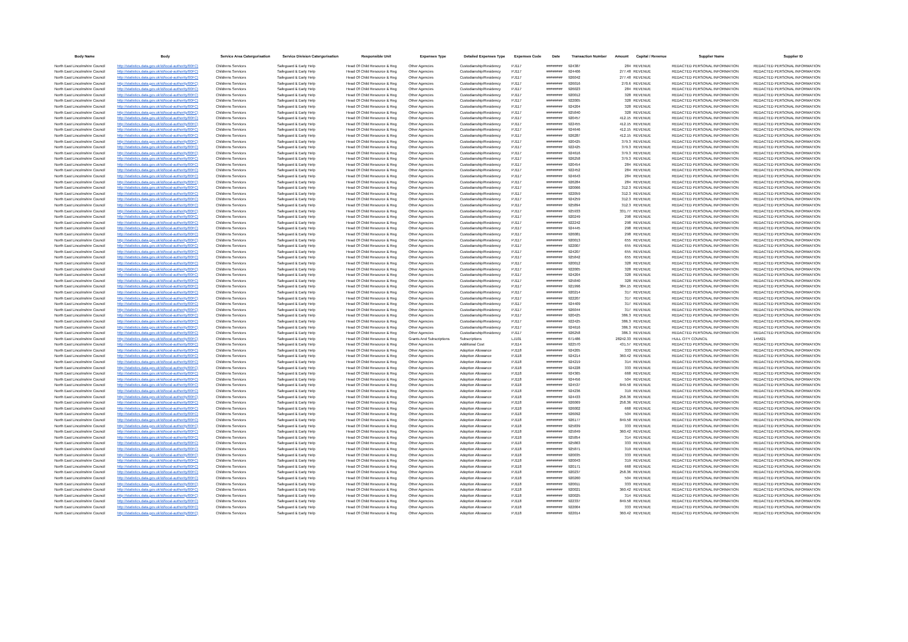| Body Name | Body | Service Area Catergorisation | Service Division Catergorisation | Responsible Unit | Expenses Type | Detailed Expenses Type | Expenses Code | Date | Transaction Number | Amount | Capital / Revenue | Supplier Name | Supplier ID |
| --- | --- | --- | --- | --- | --- | --- | --- | --- | --- | --- | --- | --- | --- |
| North East Lincolnshire Council | http://statistics.data.gov.uk/id/local-authority/00FC) | Childrens Services | Safeguard & Early Help | Head Of Child Resource & Reg | Other Agencies | Custodianship/Residency | PJ117 | ######## | 924387 | 284 | REVENUE | REDACTED PERSONAL INFORMATION | REDACTED PERSONAL INFORMATION |
| North East Lincolnshire Council | http://statistics.data.gov.uk/id/local-authority/00FC) | Childrens Services | Safeguard & Early Help | Head Of Child Resource & Reg | Other Agencies | Custodianship/Residency | PJ117 | ######## | 924406 | 277.48 | REVENUE | REDACTED PERSONAL INFORMATION | REDACTED PERSONAL INFORMATION |
| North East Lincolnshire Council | http://statistics.data.gov.uk/id/local-authority/00FC) | Childrens Services | Safeguard & Early Help | Head Of Child Resource & Reg | Other Agencies | Custodianship/Residency | PJ117 | ######## | 926042 | 277.48 | REVENUE | REDACTED PERSONAL INFORMATION | REDACTED PERSONAL INFORMATION |
| North East Lincolnshire Council | http://statistics.data.gov.uk/id/local-authority/00FC) | Childrens Services | Safeguard & Early Help | Head Of Child Resource & Reg | Other Agencies | Custodianship/Residency | PJ117 | ######## | 926016 | 270.6 | REVENUE | REDACTED PERSONAL INFORMATION | REDACTED PERSONAL INFORMATION |
| North East Lincolnshire Council | http://statistics.data.gov.uk/id/local-authority/00FC) | Childrens Services | Safeguard & Early Help | Head Of Child Resource & Reg | Other Agencies | Custodianship/Residency | PJ117 | ######## | 926023 | 284 | REVENUE | REDACTED PERSONAL INFORMATION | REDACTED PERSONAL INFORMATION |
| North East Lincolnshire Council | http://statistics.data.gov.uk/id/local-authority/00FC) | Childrens Services | Safeguard & Early Help | Head Of Child Resource & Reg | Other Agencies | Custodianship/Residency | PJ117 | ######## | 920012 | 328 | REVENUE | REDACTED PERSONAL INFORMATION | REDACTED PERSONAL INFORMATION |
| North East Lincolnshire Council | http://statistics.data.gov.uk/id/local-authority/00FC) | Childrens Services | Safeguard & Early Help | Head Of Child Resource & Reg | Other Agencies | Custodianship/Residency | PJ117 | ######## | 922005 | 328 | REVENUE | REDACTED PERSONAL INFORMATION | REDACTED PERSONAL INFORMATION |
| North East Lincolnshire Council | http://statistics.data.gov.uk/id/local-authority/00FC) | Childrens Services | Safeguard & Early Help | Head Of Child Resource & Reg | Other Agencies | Custodianship/Residency | PJ117 | ######## | 924204 | 328 | REVENUE | REDACTED PERSONAL INFORMATION | REDACTED PERSONAL INFORMATION |
| North East Lincolnshire Council | http://statistics.data.gov.uk/id/local-authority/00FC) | Childrens Services | Safeguard & Early Help | Head Of Child Resource & Reg | Other Agencies | Custodianship/Residency | PJ117 | ######## | 925840 | 328 | REVENUE | REDACTED PERSONAL INFORMATION | REDACTED PERSONAL INFORMATION |
| North East Lincolnshire Council | http://statistics.data.gov.uk/id/local-authority/00FC) | Childrens Services | Safeguard & Early Help | Head Of Child Resource & Reg | Other Agencies | Custodianship/Residency | PJ117 | ######## | 920457 | 412.15 | REVENUE | REDACTED PERSONAL INFORMATION | REDACTED PERSONAL INFORMATION |
| North East Lincolnshire Council | http://statistics.data.gov.uk/id/local-authority/00FC) | Childrens Services | Safeguard & Early Help | Head Of Child Resource & Reg | Other Agencies | Custodianship/Residency | PJ117 | ######## | 922455 | 412.15 | REVENUE | REDACTED PERSONAL INFORMATION | REDACTED PERSONAL INFORMATION |
| North East Lincolnshire Council | http://statistics.data.gov.uk/id/local-authority/00FC) | Childrens Services | Safeguard & Early Help | Head Of Child Resource & Reg | Other Agencies | Custodianship/Residency | PJ117 | ######## | 924646 | 412.15 | REVENUE | REDACTED PERSONAL INFORMATION | REDACTED PERSONAL INFORMATION |
| North East Lincolnshire Council | http://statistics.data.gov.uk/id/local-authority/00FC) | Childrens Services | Safeguard & Early Help | Head Of Child Resource & Reg | Other Agencies | Custodianship/Residency | PJ117 | ######## | 926287 | 412.15 | REVENUE | REDACTED PERSONAL INFORMATION | REDACTED PERSONAL INFORMATION |
| North East Lincolnshire Council | http://statistics.data.gov.uk/id/local-authority/00FC) | Childrens Services | Safeguard & Early Help | Head Of Child Resource & Reg | Other Agencies | Custodianship/Residency | PJ117 | ######## | 920425 | 379.3 | REVENUE | REDACTED PERSONAL INFORMATION | REDACTED PERSONAL INFORMATION |
| North East Lincolnshire Council | http://statistics.data.gov.uk/id/local-authority/00FC) | Childrens Services | Safeguard & Early Help | Head Of Child Resource & Reg | Other Agencies | Custodianship/Residency | PJ117 | ######## | 922425 | 379.3 | REVENUE | REDACTED PERSONAL INFORMATION | REDACTED PERSONAL INFORMATION |
| North East Lincolnshire Council | http://statistics.data.gov.uk/id/local-authority/00FC) | Childrens Services | Safeguard & Early Help | Head Of Child Resource & Reg | Other Agencies | Custodianship/Residency | PJ117 | ######## | 924616 | 379.3 | REVENUE | REDACTED PERSONAL INFORMATION | REDACTED PERSONAL INFORMATION |
| North East Lincolnshire Council | http://statistics.data.gov.uk/id/local-authority/00FC) | Childrens Services | Safeguard & Early Help | Head Of Child Resource & Reg | Other Agencies | Custodianship/Residency | PJ117 | ######## | 926258 | 379.3 | REVENUE | REDACTED PERSONAL INFORMATION | REDACTED PERSONAL INFORMATION |
| North East Lincolnshire Council | http://statistics.data.gov.uk/id/local-authority/00FC) | Childrens Services | Safeguard & Early Help | Head Of Child Resource & Reg | Other Agencies | Custodianship/Residency | PJ117 | ######## | 920454 | 284 | REVENUE | REDACTED PERSONAL INFORMATION | REDACTED PERSONAL INFORMATION |
| North East Lincolnshire Council | http://statistics.data.gov.uk/id/local-authority/00FC) | Childrens Services | Safeguard & Early Help | Head Of Child Resource & Reg | Other Agencies | Custodianship/Residency | PJ117 | ######## | 922452 | 284 | REVENUE | REDACTED PERSONAL INFORMATION | REDACTED PERSONAL INFORMATION |
| North East Lincolnshire Council | http://statistics.data.gov.uk/id/local-authority/00FC) | Childrens Services | Safeguard & Early Help | Head Of Child Resource & Reg | Other Agencies | Custodianship/Residency | PJ117 | ######## | 924643 | 284 | REVENUE | REDACTED PERSONAL INFORMATION | REDACTED PERSONAL INFORMATION |
| North East Lincolnshire Council | http://statistics.data.gov.uk/id/local-authority/00FC) | Childrens Services | Safeguard & Early Help | Head Of Child Resource & Reg | Other Agencies | Custodianship/Residency | PJ117 | ######## | 926284 | 284 | REVENUE | REDACTED PERSONAL INFORMATION | REDACTED PERSONAL INFORMATION |
| North East Lincolnshire Council | http://statistics.data.gov.uk/id/local-authority/00FC) | Childrens Services | Safeguard & Early Help | Head Of Child Resource & Reg | Other Agencies | Custodianship/Residency | PJ117 | ######## | 920066 | 312.3 | REVENUE | REDACTED PERSONAL INFORMATION | REDACTED PERSONAL INFORMATION |
| North East Lincolnshire Council | http://statistics.data.gov.uk/id/local-authority/00FC) | Childrens Services | Safeguard & Early Help | Head Of Child Resource & Reg | Other Agencies | Custodianship/Residency | PJ117 | ######## | 922059 | 312.3 | REVENUE | REDACTED PERSONAL INFORMATION | REDACTED PERSONAL INFORMATION |
| North East Lincolnshire Council | http://statistics.data.gov.uk/id/local-authority/00FC) | Childrens Services | Safeguard & Early Help | Head Of Child Resource & Reg | Other Agencies | Custodianship/Residency | PJ117 | ######## | 924259 | 312.3 | REVENUE | REDACTED PERSONAL INFORMATION | REDACTED PERSONAL INFORMATION |
| North East Lincolnshire Council | http://statistics.data.gov.uk/id/local-authority/00FC) | Childrens Services | Safeguard & Early Help | Head Of Child Resource & Reg | Other Agencies | Custodianship/Residency | PJ117 | ######## | 925894 | 312.3 | REVENUE | REDACTED PERSONAL INFORMATION | REDACTED PERSONAL INFORMATION |
| North East Lincolnshire Council | http://statistics.data.gov.uk/id/local-authority/00FC) | Childrens Services | Safeguard & Early Help | Head Of Child Resource & Reg | Other Agencies | Custodianship/Residency | PJ117 | ######## | 925933 | 331.77 | REVENUE | REDACTED PERSONAL INFORMATION | REDACTED PERSONAL INFORMATION |
| North East Lincolnshire Council | http://statistics.data.gov.uk/id/local-authority/00FC) | Childrens Services | Safeguard & Early Help | Head Of Child Resource & Reg | Other Agencies | Custodianship/Residency | PJ117 | ######## | 920249 | 298 | REVENUE | REDACTED PERSONAL INFORMATION | REDACTED PERSONAL INFORMATION |
| North East Lincolnshire Council | http://statistics.data.gov.uk/id/local-authority/00FC) | Childrens Services | Safeguard & Early Help | Head Of Child Resource & Reg | Other Agencies | Custodianship/Residency | PJ117 | ######## | 922242 | 298 | REVENUE | REDACTED PERSONAL INFORMATION | REDACTED PERSONAL INFORMATION |
| North East Lincolnshire Council | http://statistics.data.gov.uk/id/local-authority/00FC) | Childrens Services | Safeguard & Early Help | Head Of Child Resource & Reg | Other Agencies | Custodianship/Residency | PJ117 | ######## | 924445 | 298 | REVENUE | REDACTED PERSONAL INFORMATION | REDACTED PERSONAL INFORMATION |
| North East Lincolnshire Council | http://statistics.data.gov.uk/id/local-authority/00FC) | Childrens Services | Safeguard & Early Help | Head Of Child Resource & Reg | Other Agencies | Custodianship/Residency | PJ117 | ######## | 926081 | 298 | REVENUE | REDACTED PERSONAL INFORMATION | REDACTED PERSONAL INFORMATION |
| North East Lincolnshire Council | http://statistics.data.gov.uk/id/local-authority/00FC) | Childrens Services | Safeguard & Early Help | Head Of Child Resource & Reg | Other Agencies | Custodianship/Residency | PJ117 | ######## | 920013 | 655 | REVENUE | REDACTED PERSONAL INFORMATION | REDACTED PERSONAL INFORMATION |
| North East Lincolnshire Council | http://statistics.data.gov.uk/id/local-authority/00FC) | Childrens Services | Safeguard & Early Help | Head Of Child Resource & Reg | Other Agencies | Custodianship/Residency | PJ117 | ######## | 922007 | 655 | REVENUE | REDACTED PERSONAL INFORMATION | REDACTED PERSONAL INFORMATION |
| North East Lincolnshire Council | http://statistics.data.gov.uk/id/local-authority/00FC) | Childrens Services | Safeguard & Early Help | Head Of Child Resource & Reg | Other Agencies | Custodianship/Residency | PJ117 | ######## | 924207 | 655 | REVENUE | REDACTED PERSONAL INFORMATION | REDACTED PERSONAL INFORMATION |
| North East Lincolnshire Council | http://statistics.data.gov.uk/id/local-authority/00FC) | Childrens Services | Safeguard & Early Help | Head Of Child Resource & Reg | Other Agencies | Custodianship/Residency | PJ117 | ######## | 925842 | 655 | REVENUE | REDACTED PERSONAL INFORMATION | REDACTED PERSONAL INFORMATION |
| North East Lincolnshire Council | http://statistics.data.gov.uk/id/local-authority/00FC) | Childrens Services | Safeguard & Early Help | Head Of Child Resource & Reg | Other Agencies | Custodianship/Residency | PJ117 | ######## | 920012 | 328 | REVENUE | REDACTED PERSONAL INFORMATION | REDACTED PERSONAL INFORMATION |
| North East Lincolnshire Council | http://statistics.data.gov.uk/id/local-authority/00FC) | Childrens Services | Safeguard & Early Help | Head Of Child Resource & Reg | Other Agencies | Custodianship/Residency | PJ117 | ######## | 922005 | 328 | REVENUE | REDACTED PERSONAL INFORMATION | REDACTED PERSONAL INFORMATION |
| North East Lincolnshire Council | http://statistics.data.gov.uk/id/local-authority/00FC) | Childrens Services | Safeguard & Early Help | Head Of Child Resource & Reg | Other Agencies | Custodianship/Residency | PJ117 | ######## | 924204 | 328 | REVENUE | REDACTED PERSONAL INFORMATION | REDACTED PERSONAL INFORMATION |
| North East Lincolnshire Council | http://statistics.data.gov.uk/id/local-authority/00FC) | Childrens Services | Safeguard & Early Help | Head Of Child Resource & Reg | Other Agencies | Custodianship/Residency | PJ117 | ######## | 925840 | 328 | REVENUE | REDACTED PERSONAL INFORMATION | REDACTED PERSONAL INFORMATION |
| North East Lincolnshire Council | http://statistics.data.gov.uk/id/local-authority/00FC) | Childrens Services | Safeguard & Early Help | Head Of Child Resource & Reg | Other Agencies | Custodianship/Residency | PJ117 | ######## | 921996 | 384.15 | REVENUE | REDACTED PERSONAL INFORMATION | REDACTED PERSONAL INFORMATION |
| North East Lincolnshire Council | http://statistics.data.gov.uk/id/local-authority/00FC) | Childrens Services | Safeguard & Early Help | Head Of Child Resource & Reg | Other Agencies | Custodianship/Residency | PJ117 | ######## | 920214 | 317 | REVENUE | REDACTED PERSONAL INFORMATION | REDACTED PERSONAL INFORMATION |
| North East Lincolnshire Council | http://statistics.data.gov.uk/id/local-authority/00FC) | Childrens Services | Safeguard & Early Help | Head Of Child Resource & Reg | Other Agencies | Custodianship/Residency | PJ117 | ######## | 922207 | 317 | REVENUE | REDACTED PERSONAL INFORMATION | REDACTED PERSONAL INFORMATION |
| North East Lincolnshire Council | http://statistics.data.gov.uk/id/local-authority/00FC) | Childrens Services | Safeguard & Early Help | Head Of Child Resource & Reg | Other Agencies | Custodianship/Residency | PJ117 | ######## | 924409 | 317 | REVENUE | REDACTED PERSONAL INFORMATION | REDACTED PERSONAL INFORMATION |
| North East Lincolnshire Council | http://statistics.data.gov.uk/id/local-authority/00FC) | Childrens Services | Safeguard & Early Help | Head Of Child Resource & Reg | Other Agencies | Custodianship/Residency | PJ117 | ######## | 926044 | 317 | REVENUE | REDACTED PERSONAL INFORMATION | REDACTED PERSONAL INFORMATION |
| North East Lincolnshire Council | http://statistics.data.gov.uk/id/local-authority/00FC) | Childrens Services | Safeguard & Early Help | Head Of Child Resource & Reg | Other Agencies | Custodianship/Residency | PJ117 | ######## | 920425 | 386.3 | REVENUE | REDACTED PERSONAL INFORMATION | REDACTED PERSONAL INFORMATION |
| North East Lincolnshire Council | http://statistics.data.gov.uk/id/local-authority/00FC) | Childrens Services | Safeguard & Early Help | Head Of Child Resource & Reg | Other Agencies | Custodianship/Residency | PJ117 | ######## | 922425 | 386.3 | REVENUE | REDACTED PERSONAL INFORMATION | REDACTED PERSONAL INFORMATION |
| North East Lincolnshire Council | http://statistics.data.gov.uk/id/local-authority/00FC) | Childrens Services | Safeguard & Early Help | Head Of Child Resource & Reg | Other Agencies | Custodianship/Residency | PJ117 | ######## | 924616 | 386.3 | REVENUE | REDACTED PERSONAL INFORMATION | REDACTED PERSONAL INFORMATION |
| North East Lincolnshire Council | http://statistics.data.gov.uk/id/local-authority/00FC) | Childrens Services | Safeguard & Early Help | Head Of Child Resource & Reg | Other Agencies | Custodianship/Residency | PJ117 | ######## | 926258 | 386.3 | REVENUE | REDACTED PERSONAL INFORMATION | REDACTED PERSONAL INFORMATION |
| North East Lincolnshire Council | http://statistics.data.gov.uk/id/local-authority/00FC) | Childrens Services | Safeguard & Early Help | Head Of Child Resource & Reg | Grants And Subscriptions | Subscriptions | LJ101 | ######## | 671486 | 28242.33 | REVENUE | HULL CITY COUNCIL | 145621 |
| North East Lincolnshire Council | http://statistics.data.gov.uk/id/local-authority/00FC) | Childrens Services | Safeguard & Early Help | Head Of Child Resource & Reg | Other Agencies | Additional Cost | PJ114 | ######## | 922570 | 431.57 | REVENUE | REDACTED PERSONAL INFORMATION | REDACTED PERSONAL INFORMATION |
| North East Lincolnshire Council | http://statistics.data.gov.uk/id/local-authority/00FC) | Childrens Services | Safeguard & Early Help | Head Of Child Resource & Reg | Other Agencies | Adoption Allowance | PJ118 | ######## | 924205 | 333 | REVENUE | REDACTED PERSONAL INFORMATION | REDACTED PERSONAL INFORMATION |
| North East Lincolnshire Council | http://statistics.data.gov.uk/id/local-authority/00FC) | Childrens Services | Safeguard & Early Help | Head Of Child Resource & Reg | Other Agencies | Adoption Allowance | PJ118 | ######## | 924214 | 360.42 | REVENUE | REDACTED PERSONAL INFORMATION | REDACTED PERSONAL INFORMATION |
| North East Lincolnshire Council | http://statistics.data.gov.uk/id/local-authority/00FC) | Childrens Services | Safeguard & Early Help | Head Of Child Resource & Reg | Other Agencies | Adoption Allowance | PJ118 | ######## | 924219 | 314 | REVENUE | REDACTED PERSONAL INFORMATION | REDACTED PERSONAL INFORMATION |
| North East Lincolnshire Council | http://statistics.data.gov.uk/id/local-authority/00FC) | Childrens Services | Safeguard & Early Help | Head Of Child Resource & Reg | Other Agencies | Adoption Allowance | PJ118 | ######## | 924228 | 333 | REVENUE | REDACTED PERSONAL INFORMATION | REDACTED PERSONAL INFORMATION |
| North East Lincolnshire Council | http://statistics.data.gov.uk/id/local-authority/00FC) | Childrens Services | Safeguard & Early Help | Head Of Child Resource & Reg | Other Agencies | Adoption Allowance | PJ118 | ######## | 924365 | 668 | REVENUE | REDACTED PERSONAL INFORMATION | REDACTED PERSONAL INFORMATION |
| North East Lincolnshire Council | http://statistics.data.gov.uk/id/local-authority/00FC) | Childrens Services | Safeguard & Early Help | Head Of Child Resource & Reg | Other Agencies | Adoption Allowance | PJ118 | ######## | 924456 | 504 | REVENUE | REDACTED PERSONAL INFORMATION | REDACTED PERSONAL INFORMATION |
| North East Lincolnshire Council | http://statistics.data.gov.uk/id/local-authority/00FC) | Childrens Services | Safeguard & Early Help | Head Of Child Resource & Reg | Other Agencies | Adoption Allowance | PJ118 | ######## | 924537 | 849.58 | REVENUE | REDACTED PERSONAL INFORMATION | REDACTED PERSONAL INFORMATION |
| North East Lincolnshire Council | http://statistics.data.gov.uk/id/local-authority/00FC) | Childrens Services | Safeguard & Early Help | Head Of Child Resource & Reg | Other Agencies | Adoption Allowance | PJ118 | ######## | 924236 | 319 | REVENUE | REDACTED PERSONAL INFORMATION | REDACTED PERSONAL INFORMATION |
| North East Lincolnshire Council | http://statistics.data.gov.uk/id/local-authority/00FC) | Childrens Services | Safeguard & Early Help | Head Of Child Resource & Reg | Other Agencies | Adoption Allowance | PJ118 | ######## | 924433 | 258.36 | REVENUE | REDACTED PERSONAL INFORMATION | REDACTED PERSONAL INFORMATION |
| North East Lincolnshire Council | http://statistics.data.gov.uk/id/local-authority/00FC) | Childrens Services | Safeguard & Early Help | Head Of Child Resource & Reg | Other Agencies | Adoption Allowance | PJ118 | ######## | 926069 | 258.36 | REVENUE | REDACTED PERSONAL INFORMATION | REDACTED PERSONAL INFORMATION |
| North East Lincolnshire Council | http://statistics.data.gov.uk/id/local-authority/00FC) | Childrens Services | Safeguard & Early Help | Head Of Child Resource & Reg | Other Agencies | Adoption Allowance | PJ118 | ######## | 926002 | 668 | REVENUE | REDACTED PERSONAL INFORMATION | REDACTED PERSONAL INFORMATION |
| North East Lincolnshire Council | http://statistics.data.gov.uk/id/local-authority/00FC) | Childrens Services | Safeguard & Early Help | Head Of Child Resource & Reg | Other Agencies | Adoption Allowance | PJ118 | ######## | 926092 | 504 | REVENUE | REDACTED PERSONAL INFORMATION | REDACTED PERSONAL INFORMATION |
| North East Lincolnshire Council | http://statistics.data.gov.uk/id/local-authority/00FC) | Childrens Services | Safeguard & Early Help | Head Of Child Resource & Reg | Other Agencies | Adoption Allowance | PJ118 | ######## | 926177 | 849.58 | REVENUE | REDACTED PERSONAL INFORMATION | REDACTED PERSONAL INFORMATION |
| North East Lincolnshire Council | http://statistics.data.gov.uk/id/local-authority/00FC) | Childrens Services | Safeguard & Early Help | Head Of Child Resource & Reg | Other Agencies | Adoption Allowance | PJ118 | ######## | 925839 | 333 | REVENUE | REDACTED PERSONAL INFORMATION | REDACTED PERSONAL INFORMATION |
| North East Lincolnshire Council | http://statistics.data.gov.uk/id/local-authority/00FC) | Childrens Services | Safeguard & Early Help | Head Of Child Resource & Reg | Other Agencies | Adoption Allowance | PJ118 | ######## | 925849 | 360.42 | REVENUE | REDACTED PERSONAL INFORMATION | REDACTED PERSONAL INFORMATION |
| North East Lincolnshire Council | http://statistics.data.gov.uk/id/local-authority/00FC) | Childrens Services | Safeguard & Early Help | Head Of Child Resource & Reg | Other Agencies | Adoption Allowance | PJ118 | ######## | 925854 | 314 | REVENUE | REDACTED PERSONAL INFORMATION | REDACTED PERSONAL INFORMATION |
| North East Lincolnshire Council | http://statistics.data.gov.uk/id/local-authority/00FC) | Childrens Services | Safeguard & Early Help | Head Of Child Resource & Reg | Other Agencies | Adoption Allowance | PJ118 | ######## | 925863 | 333 | REVENUE | REDACTED PERSONAL INFORMATION | REDACTED PERSONAL INFORMATION |
| North East Lincolnshire Council | http://statistics.data.gov.uk/id/local-authority/00FC) | Childrens Services | Safeguard & Early Help | Head Of Child Resource & Reg | Other Agencies | Adoption Allowance | PJ118 | ######## | 925871 | 319 | REVENUE | REDACTED PERSONAL INFORMATION | REDACTED PERSONAL INFORMATION |
| North East Lincolnshire Council | http://statistics.data.gov.uk/id/local-authority/00FC) | Childrens Services | Safeguard & Early Help | Head Of Child Resource & Reg | Other Agencies | Adoption Allowance | PJ118 | ######## | 920035 | 333 | REVENUE | REDACTED PERSONAL INFORMATION | REDACTED PERSONAL INFORMATION |
| North East Lincolnshire Council | http://statistics.data.gov.uk/id/local-authority/00FC) | Childrens Services | Safeguard & Early Help | Head Of Child Resource & Reg | Other Agencies | Adoption Allowance | PJ118 | ######## | 920043 | 319 | REVENUE | REDACTED PERSONAL INFORMATION | REDACTED PERSONAL INFORMATION |
| North East Lincolnshire Council | http://statistics.data.gov.uk/id/local-authority/00FC) | Childrens Services | Safeguard & Early Help | Head Of Child Resource & Reg | Other Agencies | Adoption Allowance | PJ118 | ######## | 920171 | 668 | REVENUE | REDACTED PERSONAL INFORMATION | REDACTED PERSONAL INFORMATION |
| North East Lincolnshire Council | http://statistics.data.gov.uk/id/local-authority/00FC) | Childrens Services | Safeguard & Early Help | Head Of Child Resource & Reg | Other Agencies | Adoption Allowance | PJ118 | ######## | 920237 | 258.36 | REVENUE | REDACTED PERSONAL INFORMATION | REDACTED PERSONAL INFORMATION |
| North East Lincolnshire Council | http://statistics.data.gov.uk/id/local-authority/00FC) | Childrens Services | Safeguard & Early Help | Head Of Child Resource & Reg | Other Agencies | Adoption Allowance | PJ118 | ######## | 920260 | 504 | REVENUE | REDACTED PERSONAL INFORMATION | REDACTED PERSONAL INFORMATION |
| North East Lincolnshire Council | http://statistics.data.gov.uk/id/local-authority/00FC) | Childrens Services | Safeguard & Early Help | Head Of Child Resource & Reg | Other Agencies | Adoption Allowance | PJ118 | ######## | 920011 | 333 | REVENUE | REDACTED PERSONAL INFORMATION | REDACTED PERSONAL INFORMATION |
| North East Lincolnshire Council | http://statistics.data.gov.uk/id/local-authority/00FC) | Childrens Services | Safeguard & Early Help | Head Of Child Resource & Reg | Other Agencies | Adoption Allowance | PJ118 | ######## | 920021 | 360.42 | REVENUE | REDACTED PERSONAL INFORMATION | REDACTED PERSONAL INFORMATION |
| North East Lincolnshire Council | http://statistics.data.gov.uk/id/local-authority/00FC) | Childrens Services | Safeguard & Early Help | Head Of Child Resource & Reg | Other Agencies | Adoption Allowance | PJ118 | ######## | 920025 | 314 | REVENUE | REDACTED PERSONAL INFORMATION | REDACTED PERSONAL INFORMATION |
| North East Lincolnshire Council | http://statistics.data.gov.uk/id/local-authority/00FC) | Childrens Services | Safeguard & Early Help | Head Of Child Resource & Reg | Other Agencies | Adoption Allowance | PJ118 | ######## | 922337 | 849.58 | REVENUE | REDACTED PERSONAL INFORMATION | REDACTED PERSONAL INFORMATION |
| North East Lincolnshire Council | http://statistics.data.gov.uk/id/local-authority/00FC) | Childrens Services | Safeguard & Early Help | Head Of Child Resource & Reg | Other Agencies | Adoption Allowance | PJ118 | ######## | 922004 | 333 | REVENUE | REDACTED PERSONAL INFORMATION | REDACTED PERSONAL INFORMATION |
| North East Lincolnshire Council | http://statistics.data.gov.uk/id/local-authority/00FC) | Childrens Services | Safeguard & Early Help | Head Of Child Resource & Reg | Other Agencies | Adoption Allowance | PJ118 | ######## | 922014 | 360.42 | REVENUE | REDACTED PERSONAL INFORMATION | REDACTED PERSONAL INFORMATION |